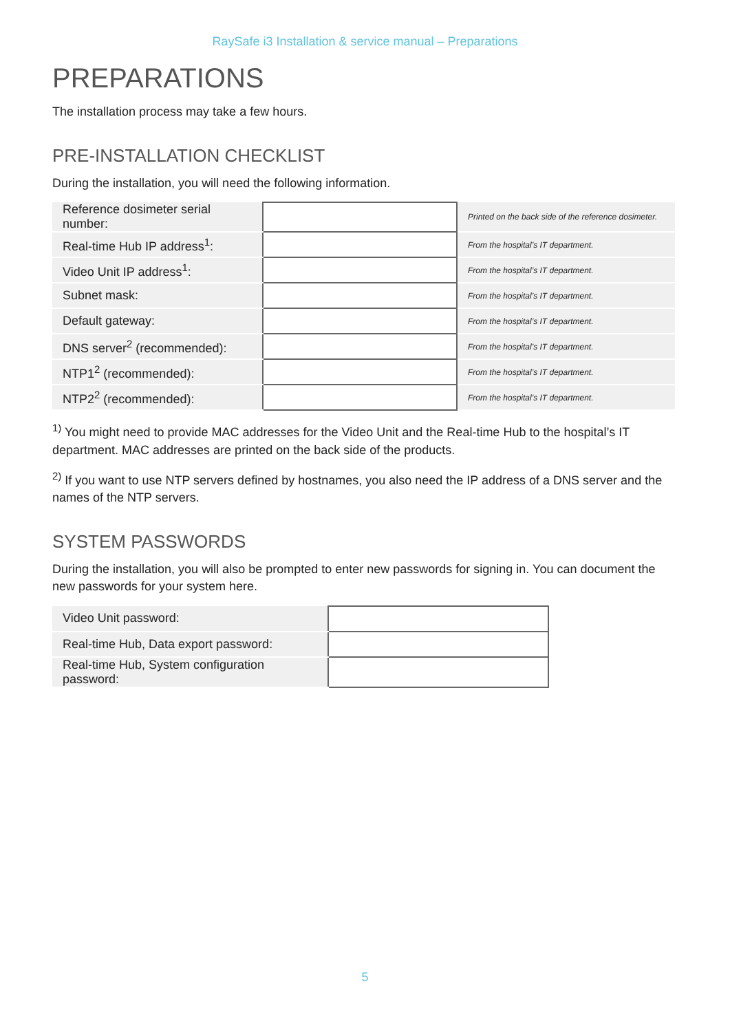RaySafe i3 Installation & service manual – Preparations
PREPARATIONS
The installation process may take a few hours.
PRE-INSTALLATION CHECKLIST
During the installation, you will need the following information.
| Reference dosimeter serial number: | | Printed on the back side of the reference dosimeter. |
| Real-time Hub IP address<sup>1</sup>: | | From the hospital’s IT department. |
| Video Unit IP address<sup>1</sup>: | | From the hospital’s IT department. |
| Subnet mask: | | From the hospital’s IT department. |
| Default gateway: | | From the hospital’s IT department. |
| DNS server<sup>2</sup> (recommended): | | From the hospital’s IT department. |
| NTP1<sup>2</sup> (recommended): | | From the hospital’s IT department. |
| NTP2<sup>2</sup> (recommended): | | From the hospital’s IT department. |
<sup>1)</sup> You might need to provide MAC addresses for the Video Unit and the Real-time Hub to the hospital’s IT department. MAC addresses are printed on the back side of the products.
<sup>2)</sup> If you want to use NTP servers defined by hostnames, you also need the IP address of a DNS server and the names of the NTP servers.
SYSTEM PASSWORDS
During the installation, you will also be prompted to enter new passwords for signing in. You can document the new passwords for your system here.
| Video Unit password: | |
| Real-time Hub, Data export password: | |
| Real-time Hub, System configuration password: | |
5